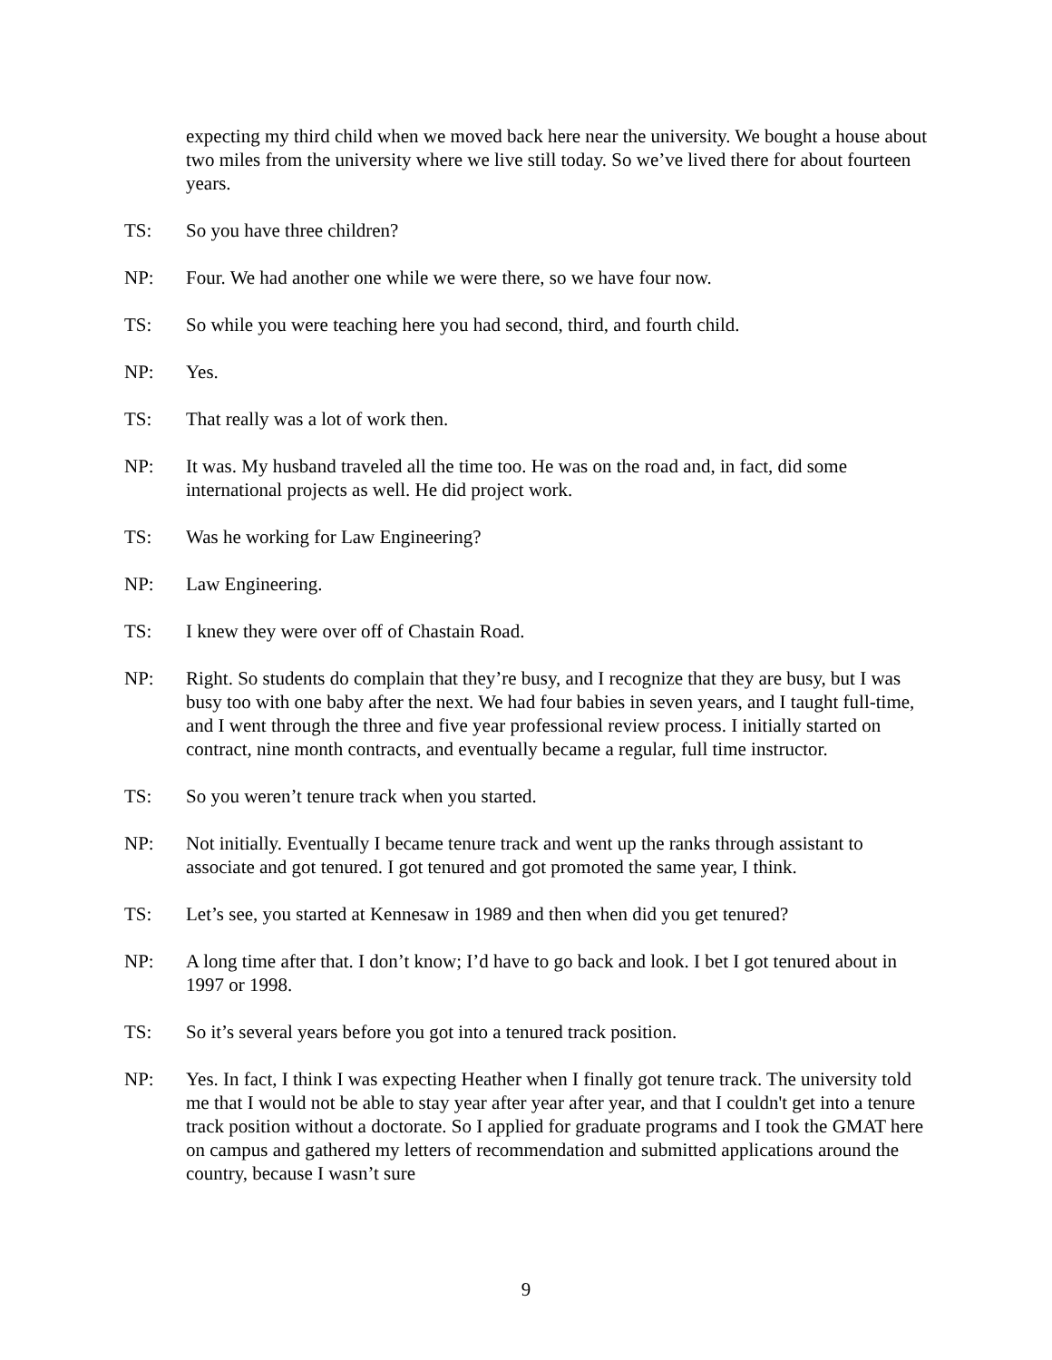expecting my third child when we moved back here near the university. We bought a house about two miles from the university where we live still today. So we’ve lived there for about fourteen years.
TS: So you have three children?
NP: Four. We had another one while we were there, so we have four now.
TS: So while you were teaching here you had second, third, and fourth child.
NP: Yes.
TS: That really was a lot of work then.
NP: It was. My husband traveled all the time too. He was on the road and, in fact, did some international projects as well. He did project work.
TS: Was he working for Law Engineering?
NP: Law Engineering.
TS: I knew they were over off of Chastain Road.
NP: Right. So students do complain that they’re busy, and I recognize that they are busy, but I was busy too with one baby after the next. We had four babies in seven years, and I taught full-time, and I went through the three and five year professional review process. I initially started on contract, nine month contracts, and eventually became a regular, full time instructor.
TS: So you weren’t tenure track when you started.
NP: Not initially. Eventually I became tenure track and went up the ranks through assistant to associate and got tenured. I got tenured and got promoted the same year, I think.
TS: Let’s see, you started at Kennesaw in 1989 and then when did you get tenured?
NP: A long time after that. I don’t know; I’d have to go back and look. I bet I got tenured about in 1997 or 1998.
TS: So it’s several years before you got into a tenured track position.
NP: Yes. In fact, I think I was expecting Heather when I finally got tenure track. The university told me that I would not be able to stay year after year after year, and that I couldn't get into a tenure track position without a doctorate. So I applied for graduate programs and I took the GMAT here on campus and gathered my letters of recommendation and submitted applications around the country, because I wasn’t sure
9